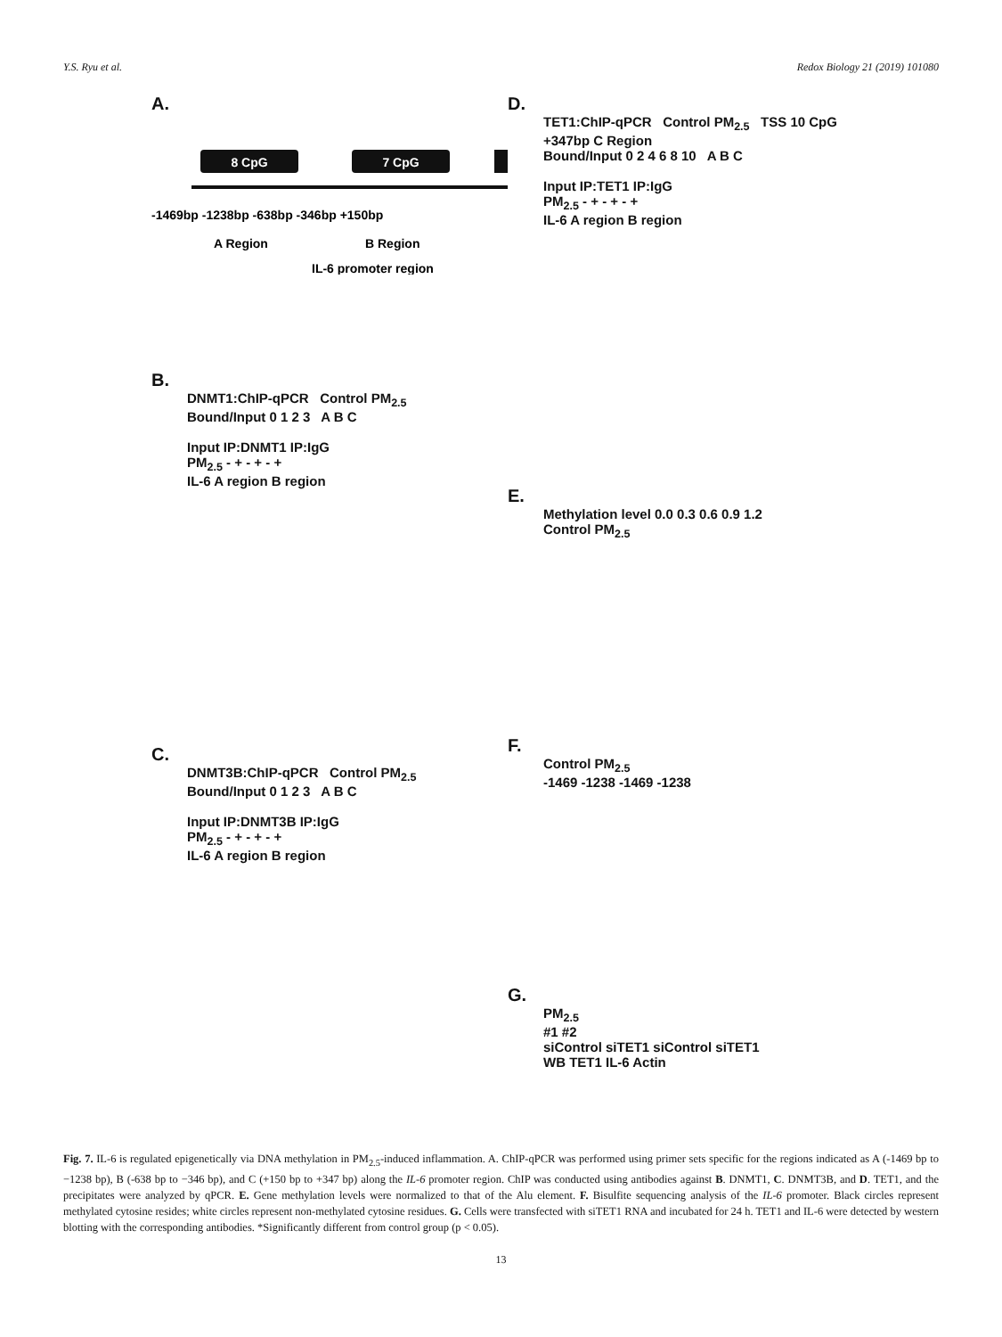Y.S. Ryu et al. Redox Biology 21 (2019) 101080
A.
8 CpG
7 CpG
-1469bp -1238bp -638bp -346bp +150bp
A Region
B Region
IL-6 promoter region
B.
DNMT1:ChIP-qPCR Control PM<sub>2.5</sub>
Bound/Input 0 1 2 3 A B C
Input IP:DNMT1 IP:IgG
PM<sub>2.5</sub> - + - + - +
IL-6 A region B region
C.
DNMT3B:ChIP-qPCR Control PM<sub>2.5</sub>
Bound/Input 0 1 2 3 A B C
Input IP:DNMT3B IP:IgG
PM<sub>2.5</sub> - + - + - +
IL-6 A region B region
D.
TET1:ChIP-qPCR Control PM<sub>2.5</sub> TSS 10 CpG +347bp C Region
Bound/Input 0 2 4 6 8 10 A B C
Input IP:TET1 IP:IgG
PM<sub>2.5</sub> - + - + - +
IL-6 A region B region
E.
Methylation level 0.0 0.3 0.6 0.9 1.2
Control PM<sub>2.5</sub>
F.
Control PM<sub>2.5</sub>
-1469 -1238 -1469 -1238
G.
PM<sub>2.5</sub>
#1 #2
siControl siTET1 siControl siTET1
WB TET1 IL-6 Actin
Fig. 7. IL-6 is regulated epigenetically via DNA methylation in PM<sub>2.5</sub>-induced inflammation. A. ChIP-qPCR was performed using primer sets specific for the regions indicated as A (-1469 bp to −1238 bp), B (-638 bp to −346 bp), and C (+150 bp to +347 bp) along the IL-6 promoter region. ChIP was conducted using antibodies against B. DNMT1, C. DNMT3B, and D. TET1, and the precipitates were analyzed by qPCR. E. Gene methylation levels were normalized to that of the Alu element. F. Bisulfite sequencing analysis of the IL-6 promoter. Black circles represent methylated cytosine resides; white circles represent non-methylated cytosine residues. G. Cells were transfected with siTET1 RNA and incubated for 24 h. TET1 and IL-6 were detected by western blotting with the corresponding antibodies. *Significantly different from control group (p < 0.05).
13